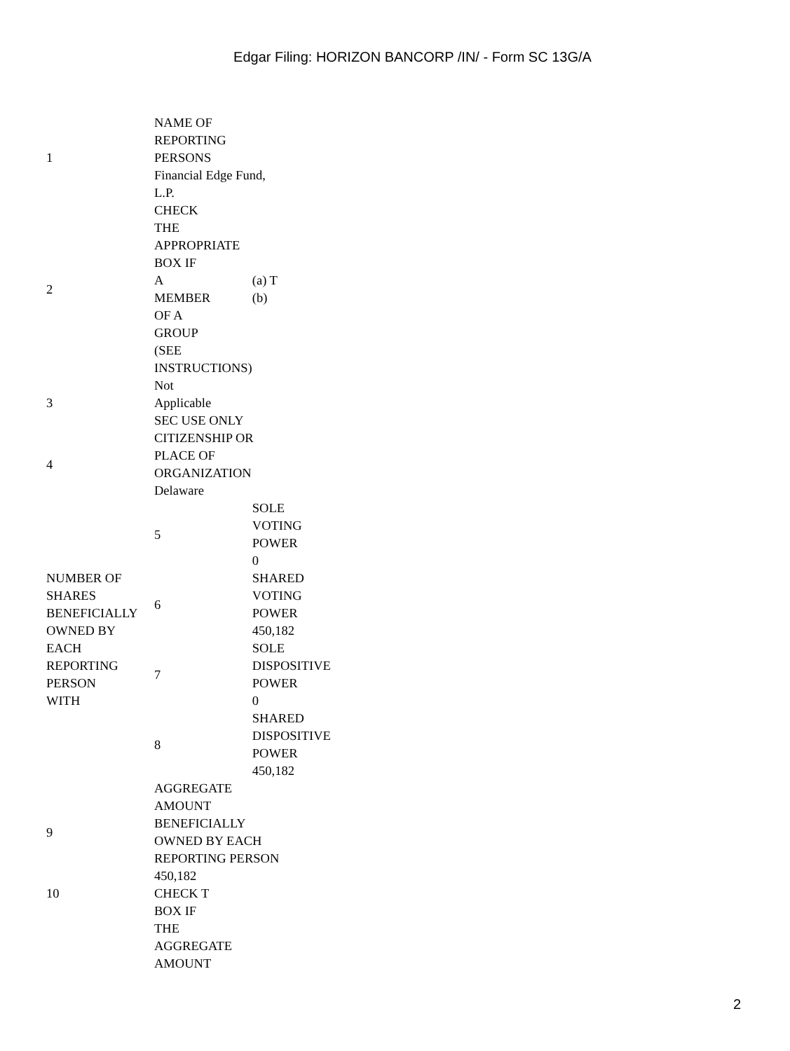Edgar Filing: HORIZON BANCORP /IN/ - Form SC 13G/A
| 1 | NAME OF REPORTING PERSONS Financial Edge Fund, L.P. | |
| 2 | CHECK THE APPROPRIATE BOX IF A MEMBER OF A GROUP (SEE INSTRUCTIONS) | (a) T (b) |
| 3 | Not Applicable SEC USE ONLY | |
| 4 | CITIZENSHIP OR PLACE OF ORGANIZATION Delaware | |
| NUMBER OF SHARES BENEFICIALLY OWNED BY EACH REPORTING PERSON WITH | 5 | SOLE VOTING POWER 0 |
| | 6 | SHARED VOTING POWER 450,182 |
| | 7 | SOLE DISPOSITIVE POWER 0 |
| | 8 | SHARED DISPOSITIVE POWER 450,182 |
| 9 | AGGREGATE AMOUNT BENEFICIALLY OWNED BY EACH REPORTING PERSON 450,182 | |
| 10 | CHECK T BOX IF THE AGGREGATE AMOUNT | |
2